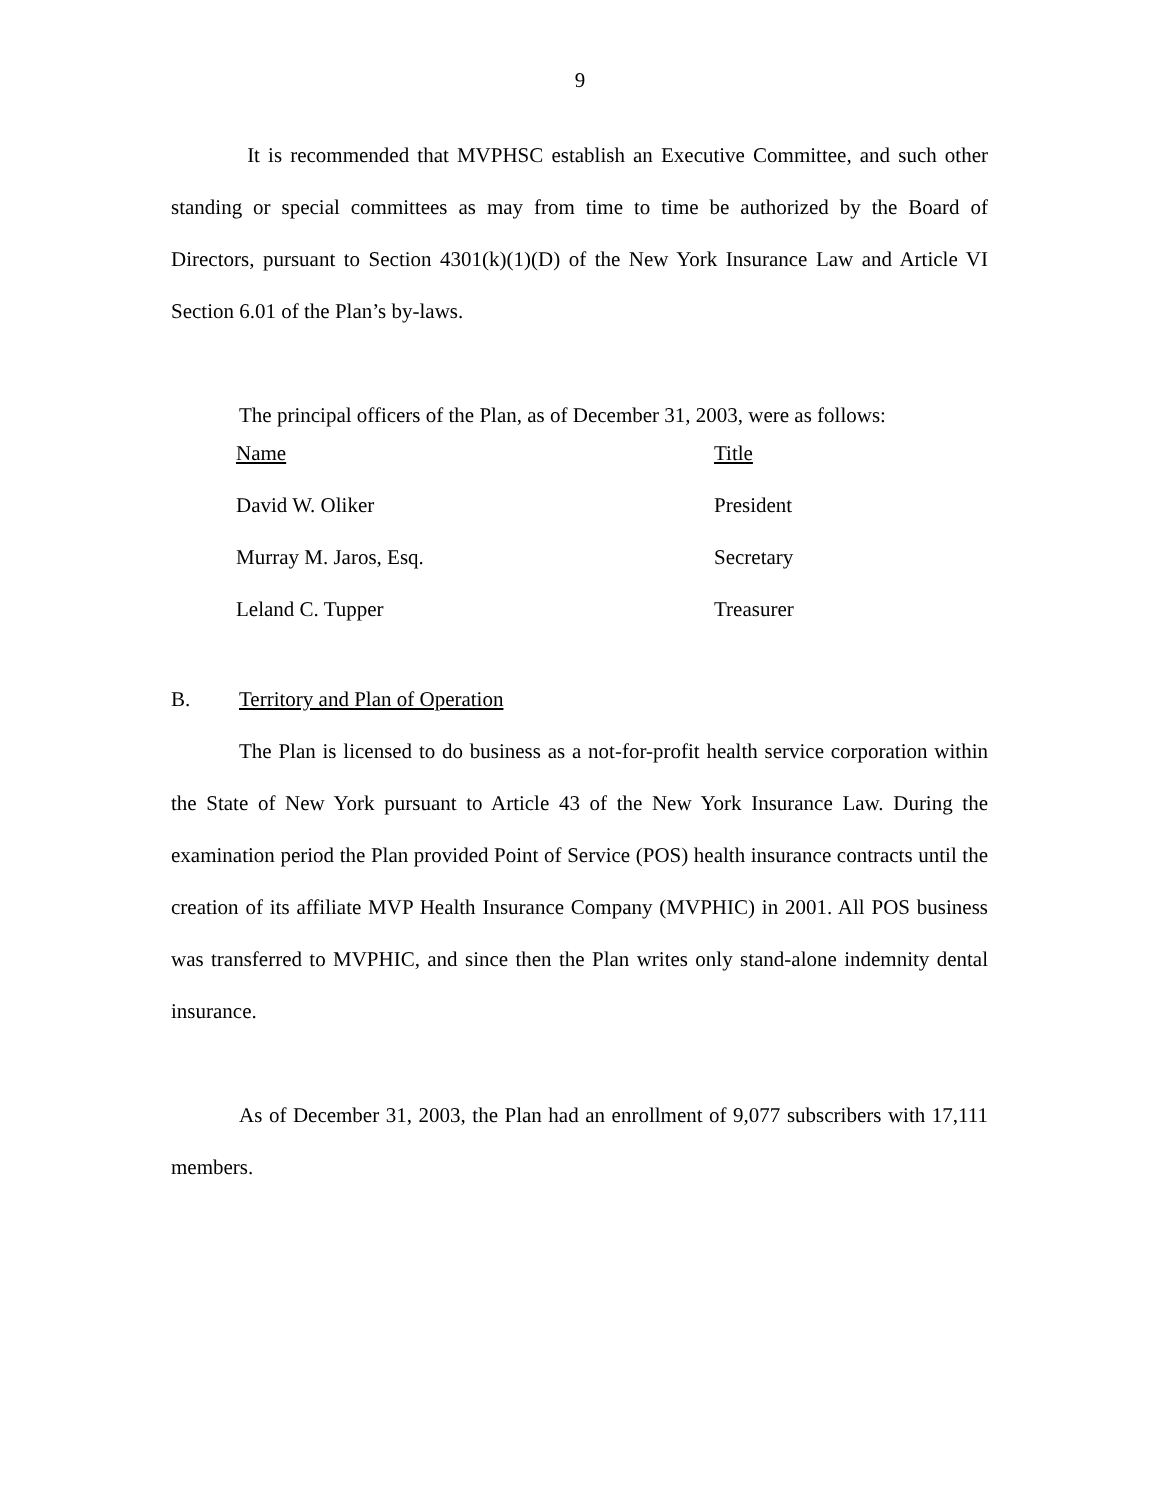9
It is recommended that MVPHSC establish an Executive Committee, and such other standing or special committees as may from time to time be authorized by the Board of Directors, pursuant to Section 4301(k)(1)(D) of the New York Insurance Law and Article VI Section 6.01 of the Plan’s by-laws.
The principal officers of the Plan, as of December 31, 2003, were as follows:
| Name | Title |
| David W. Oliker | President |
| Murray M. Jaros, Esq. | Secretary |
| Leland C. Tupper | Treasurer |
B. Territory and Plan of Operation
The Plan is licensed to do business as a not-for-profit health service corporation within the State of New York pursuant to Article 43 of the New York Insurance Law. During the examination period the Plan provided Point of Service (POS) health insurance contracts until the creation of its affiliate MVP Health Insurance Company (MVPHIC) in 2001. All POS business was transferred to MVPHIC, and since then the Plan writes only stand-alone indemnity dental insurance.
As of December 31, 2003, the Plan had an enrollment of 9,077 subscribers with 17,111 members.